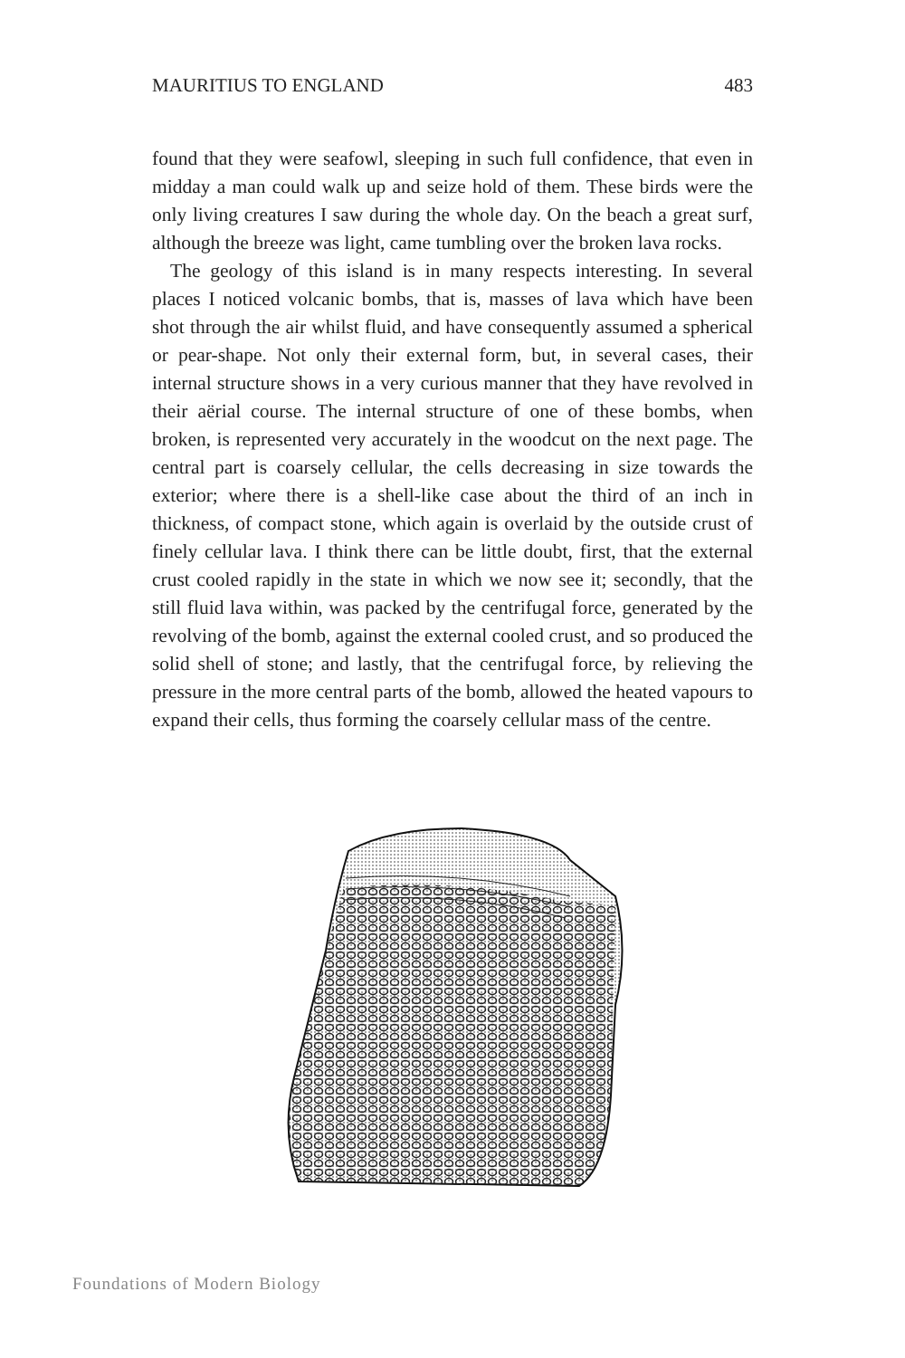MAURITIUS TO ENGLAND 483
found that they were seafowl, sleeping in such full confidence, that even in midday a man could walk up and seize hold of them. These birds were the only living creatures I saw during the whole day. On the beach a great surf, although the breeze was light, came tumbling over the broken lava rocks.
The geology of this island is in many respects interesting. In several places I noticed volcanic bombs, that is, masses of lava which have been shot through the air whilst fluid, and have consequently assumed a spherical or pear-shape. Not only their external form, but, in several cases, their internal structure shows in a very curious manner that they have revolved in their aërial course. The internal structure of one of these bombs, when broken, is represented very accurately in the woodcut on the next page. The central part is coarsely cellular, the cells decreasing in size towards the exterior; where there is a shell-like case about the third of an inch in thickness, of compact stone, which again is overlaid by the outside crust of finely cellular lava. I think there can be little doubt, first, that the external crust cooled rapidly in the state in which we now see it; secondly, that the still fluid lava within, was packed by the centrifugal force, generated by the revolving of the bomb, against the external cooled crust, and so produced the solid shell of stone; and lastly, that the centrifugal force, by relieving the pressure in the more central parts of the bomb, allowed the heated vapours to expand their cells, thus forming the coarsely cellular mass of the centre.
Foundations of Modern Biology